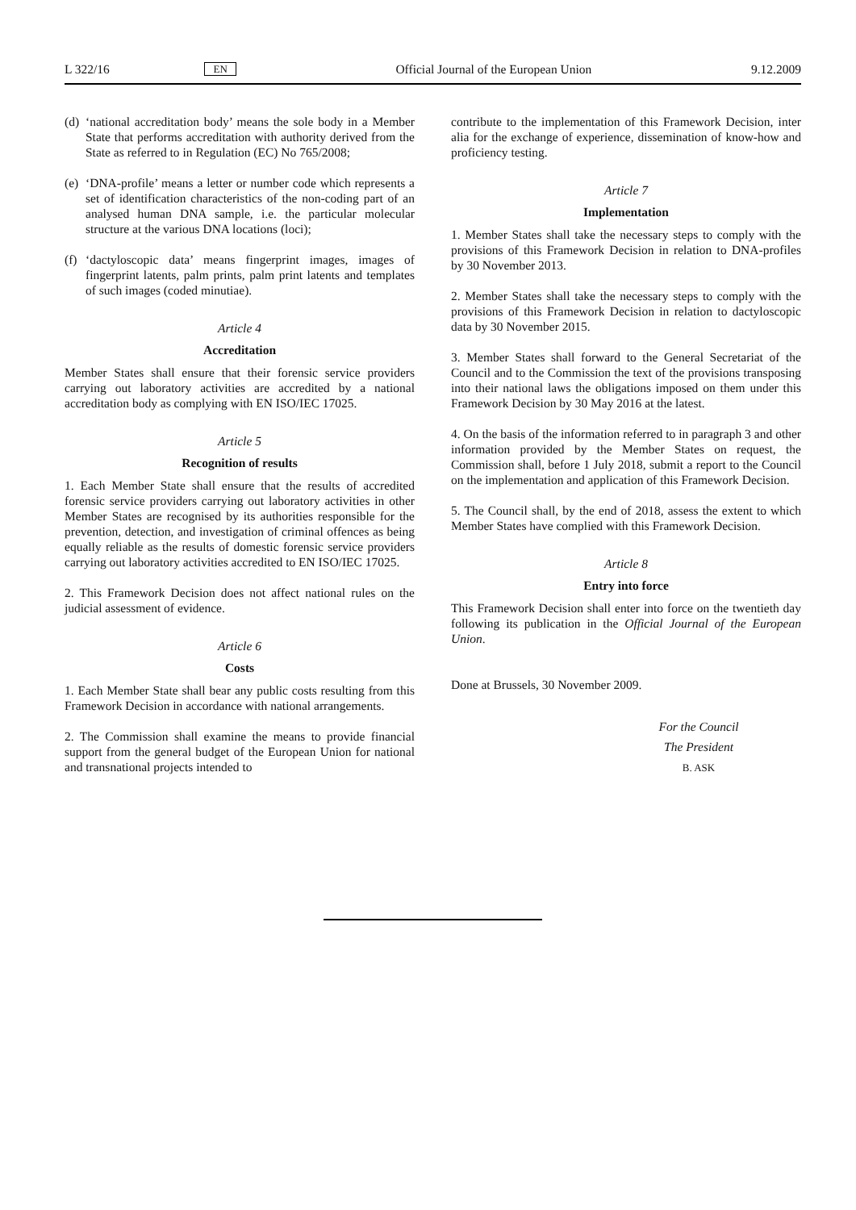L 322/16 EN Official Journal of the European Union 9.12.2009
(d) ‘national accreditation body’ means the sole body in a Member State that performs accreditation with authority derived from the State as referred to in Regulation (EC) No 765/2008;
(e) ‘DNA-profile’ means a letter or number code which represents a set of identification characteristics of the non-coding part of an analysed human DNA sample, i.e. the particular molecular structure at the various DNA locations (loci);
(f) ‘dactyloscopic data’ means fingerprint images, images of fingerprint latents, palm prints, palm print latents and templates of such images (coded minutiae).
Article 4
Accreditation
Member States shall ensure that their forensic service providers carrying out laboratory activities are accredited by a national accreditation body as complying with EN ISO/IEC 17025.
Article 5
Recognition of results
1. Each Member State shall ensure that the results of accredited forensic service providers carrying out laboratory activities in other Member States are recognised by its authorities responsible for the prevention, detection, and investigation of criminal offences as being equally reliable as the results of domestic forensic service providers carrying out laboratory activities accredited to EN ISO/IEC 17025.
2. This Framework Decision does not affect national rules on the judicial assessment of evidence.
Article 6
Costs
1. Each Member State shall bear any public costs resulting from this Framework Decision in accordance with national arrangements.
2. The Commission shall examine the means to provide financial support from the general budget of the European Union for national and transnational projects intended to
contribute to the implementation of this Framework Decision, inter alia for the exchange of experience, dissemination of know-how and proficiency testing.
Article 7
Implementation
1. Member States shall take the necessary steps to comply with the provisions of this Framework Decision in relation to DNA-profiles by 30 November 2013.
2. Member States shall take the necessary steps to comply with the provisions of this Framework Decision in relation to dactyloscopic data by 30 November 2015.
3. Member States shall forward to the General Secretariat of the Council and to the Commission the text of the provisions transposing into their national laws the obligations imposed on them under this Framework Decision by 30 May 2016 at the latest.
4. On the basis of the information referred to in paragraph 3 and other information provided by the Member States on request, the Commission shall, before 1 July 2018, submit a report to the Council on the implementation and application of this Framework Decision.
5. The Council shall, by the end of 2018, assess the extent to which Member States have complied with this Framework Decision.
Article 8
Entry into force
This Framework Decision shall enter into force on the twentieth day following its publication in the Official Journal of the European Union.
Done at Brussels, 30 November 2009.
For the Council
The President
B. ASK